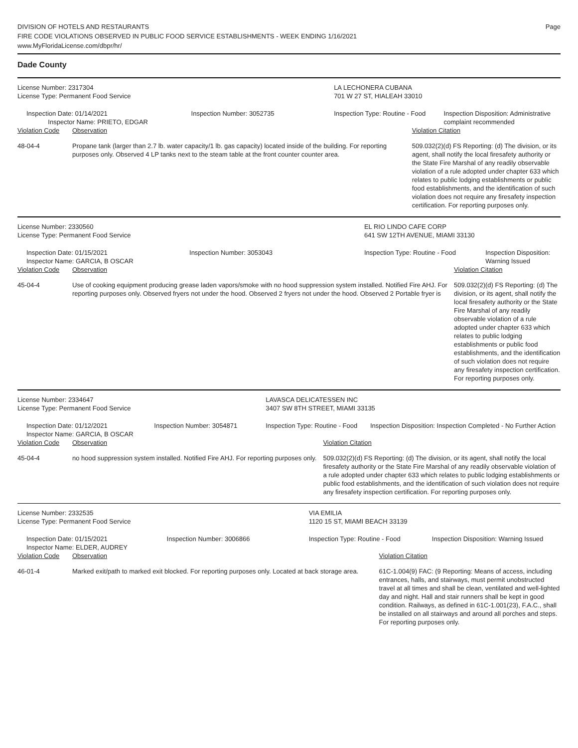DIVISION OF HOTELS AND RESTAURANTS
FIRE CODE VIOLATIONS OBSERVED IN PUBLIC FOOD SERVICE ESTABLISHMENTS - WEEK ENDING 1/16/2021
www.MyFloridaLicense.com/dbpr/hr/
Page
Dade County
| License Number: 2317304 | | | LA LECHONERA CUBANA | | |
| License Type: Permanent Food Service | | | 701 W 27 ST, HIALEAH 33010 | | |
| Inspection Date: 01/14/2021 Inspector Name: PRIETO, EDGAR | | Inspection Number: 3052735 | Inspection Type: Routine - Food | | Inspection Disposition: Administrative complaint recommended |
| Violation Code | Observation | | | Violation Citation | |
| 48-04-4 | Propane tank (larger than 2.7 lb. water capacity/1 lb. gas capacity) located inside of the building. For reporting purposes only. Observed 4 LP tanks next to the steam table at the front counter counter area. | | | 509.032(2)(d) FS Reporting: (d) The division, or its agent, shall notify the local firesafety authority or the State Fire Marshal of any readily observable violation of a rule adopted under chapter 633 which relates to public lodging establishments or public food establishments, and the identification of such violation does not require any firesafety inspection certification. For reporting purposes only. | |
| License Number: 2330560 | | | EL RIO LINDO CAFE CORP | | |
| License Type: Permanent Food Service | | | 641 SW 12TH AVENUE, MIAMI 33130 | | |
| Inspection Date: 01/15/2021 Inspector Name: GARCIA, B OSCAR | | Inspection Number: 3053043 | Inspection Type: Routine - Food | | Inspection Disposition: Warning Issued |
| Violation Code | Observation | | | Violation Citation | |
| 45-04-4 | Use of cooking equipment producing grease laden vapors/smoke with no hood suppression system installed. Notified Fire AHJ. For reporting purposes only. Observed fryers not under the hood. Observed 2 fryers not under the hood. Observed 2 Portable fryer is | | | 509.032(2)(d) FS Reporting: (d) The division, or its agent, shall notify the local firesafety authority or the State Fire Marshal of any readily observable violation of a rule adopted under chapter 633 which relates to public lodging establishments or public food establishments, and the identification of such violation does not require any firesafety inspection certification. For reporting purposes only. | |
| License Number: 2334647 | | | LAVASCA DELICATESSEN INC | | |
| License Type: Permanent Food Service | | | 3407 SW 8TH STREET, MIAMI 33135 | | |
| Inspection Date: 01/12/2021 Inspector Name: GARCIA, B OSCAR | | Inspection Number: 3054871 | Inspection Type: Routine - Food | | Inspection Disposition: Inspection Completed - No Further Action |
| Violation Code | Observation | | | Violation Citation | |
| 45-04-4 | no hood suppression system installed. Notified Fire AHJ. For reporting purposes only. | | | 509.032(2)(d) FS Reporting: (d) The division, or its agent, shall notify the local firesafety authority or the State Fire Marshal of any readily observable violation of a rule adopted under chapter 633 which relates to public lodging establishments or public food establishments, and the identification of such violation does not require any firesafety inspection certification. For reporting purposes only. | |
| License Number: 2332535 | | | VIA EMILIA | | |
| License Type: Permanent Food Service | | | 1120 15 ST, MIAMI BEACH 33139 | | |
| Inspection Date: 01/15/2021 Inspector Name: ELDER, AUDREY | | Inspection Number: 3006866 | Inspection Type: Routine - Food | | Inspection Disposition: Warning Issued |
| Violation Code | Observation | | | Violation Citation | |
| 46-01-4 | Marked exit/path to marked exit blocked. For reporting purposes only. Located at back storage area. | | | 61C-1.004(9) FAC: (9 Reporting: Means of access, including entrances, halls, and stairways, must permit unobstructed travel at all times and shall be clean, ventilated and well-lighted day and night. Hall and stair runners shall be kept in good condition. Railways, as defined in 61C-1.001(23), F.A.C., shall be installed on all stairways and around all porches and steps. For reporting purposes only. | |